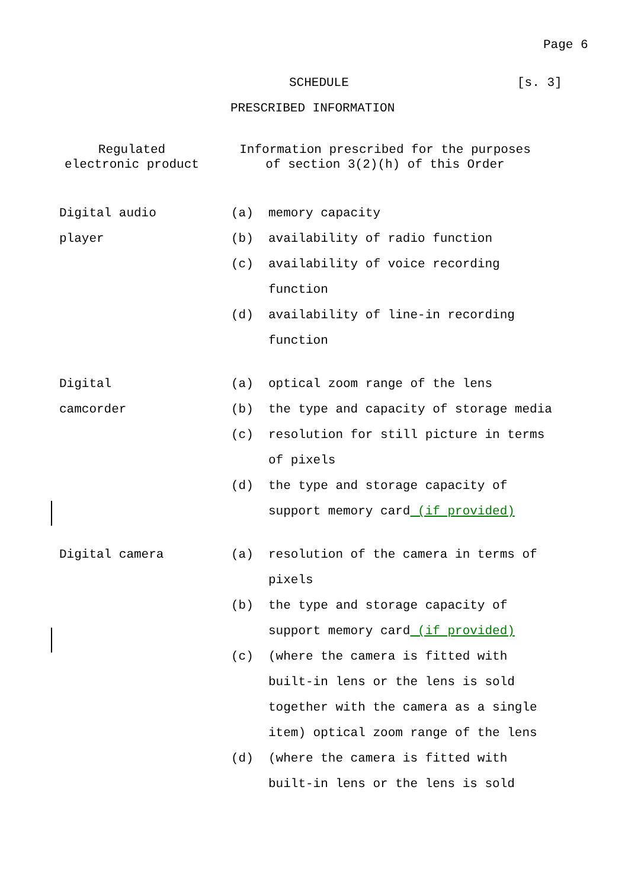Page 6
SCHEDULE [s. 3]
PRESCRIBED INFORMATION
Regulated
electronic product
Information prescribed for the purposes
of section 3(2)(h) of this Order
| Digital audio player | (a) (b) | memory capacity availability of radio function |
| | (c) | availability of voice recording function |
| | (d) | availability of line-in recording function |
| Digital camcorder | (a) (b) | optical zoom range of the lens the type and capacity of storage media |
| | (c) | resolution for still picture in terms of pixels |
| | (d) | the type and storage capacity of support memory card (if provided) |
| Digital camera | (a) | resolution of the camera in terms of pixels |
| | (b) | the type and storage capacity of support memory card (if provided) |
| | (c) | (where the camera is fitted with built-in lens or the lens is sold together with the camera as a single item) optical zoom range of the lens |
| | (d) | (where the camera is fitted with built-in lens or the lens is sold |